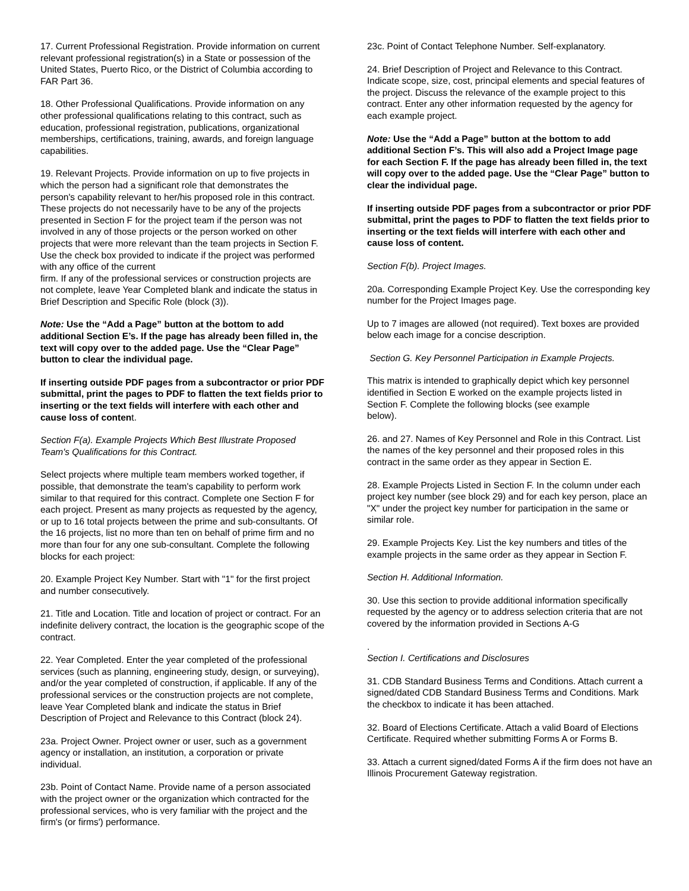17. Current Professional Registration. Provide information on current relevant professional registration(s) in a State or possession of the United States, Puerto Rico, or the District of Columbia according to FAR Part 36.
18. Other Professional Qualifications. Provide information on any other professional qualifications relating to this contract, such as education, professional registration, publications, organizational memberships, certifications, training, awards, and foreign language capabilities.
19. Relevant Projects. Provide information on up to five projects in which the person had a significant role that demonstrates the person's capability relevant to her/his proposed role in this contract. These projects do not necessarily have to be any of the projects presented in Section F for the project team if the person was not involved in any of those projects or the person worked on other projects that were more relevant than the team projects in Section F. Use the check box provided to indicate if the project was performed with any office of the current
firm. If any of the professional services or construction projects are not complete, leave Year Completed blank and indicate the status in Brief Description and Specific Role (block (3)).
Note: Use the “Add a Page” button at the bottom to add additional Section E’s. If the page has already been filled in, the text will copy over to the added page. Use the “Clear Page” button to clear the individual page.
If inserting outside PDF pages from a subcontractor or prior PDF submittal, print the pages to PDF to flatten the text fields prior to inserting or the text fields will interfere with each other and cause loss of content.
Section F(a). Example Projects Which Best Illustrate Proposed Team's Qualifications for this Contract.
Select projects where multiple team members worked together, if possible, that demonstrate the team's capability to perform work similar to that required for this contract. Complete one Section F for each project. Present as many projects as requested by the agency, or up to 16 total projects between the prime and sub-consultants. Of the 16 projects, list no more than ten on behalf of prime firm and no more than four for any one sub-consultant. Complete the following blocks for each project:
20. Example Project Key Number. Start with "1" for the first project and number consecutively.
21. Title and Location. Title and location of project or contract. For an indefinite delivery contract, the location is the geographic scope of the contract.
22. Year Completed. Enter the year completed of the professional services (such as planning, engineering study, design, or surveying), and/or the year completed of construction, if applicable. If any of the professional services or the construction projects are not complete, leave Year Completed blank and indicate the status in Brief Description of Project and Relevance to this Contract (block 24).
23a. Project Owner. Project owner or user, such as a government agency or installation, an institution, a corporation or private individual.
23b. Point of Contact Name. Provide name of a person associated with the project owner or the organization which contracted for the professional services, who is very familiar with the project and the firm's (or firms') performance.
23c. Point of Contact Telephone Number. Self-explanatory.
24. Brief Description of Project and Relevance to this Contract. Indicate scope, size, cost, principal elements and special features of the project. Discuss the relevance of the example project to this contract. Enter any other information requested by the agency for each example project.
Note: Use the “Add a Page” button at the bottom to add additional Section F’s. This will also add a Project Image page for each Section F. If the page has already been filled in, the text will copy over to the added page. Use the “Clear Page” button to clear the individual page.
If inserting outside PDF pages from a subcontractor or prior PDF submittal, print the pages to PDF to flatten the text fields prior to inserting or the text fields will interfere with each other and cause loss of content.
Section F(b). Project Images.
20a. Corresponding Example Project Key. Use the corresponding key number for the Project Images page.
Up to 7 images are allowed (not required). Text boxes are provided below each image for a concise description.
Section G. Key Personnel Participation in Example Projects.
This matrix is intended to graphically depict which key personnel identified in Section E worked on the example projects listed in Section F. Complete the following blocks (see example
below).
26. and 27. Names of Key Personnel and Role in this Contract. List the names of the key personnel and their proposed roles in this contract in the same order as they appear in Section E.
28. Example Projects Listed in Section F. In the column under each project key number (see block 29) and for each key person, place an "X" under the project key number for participation in the same or similar role.
29. Example Projects Key. List the key numbers and titles of the example projects in the same order as they appear in Section F.
Section H. Additional Information.
30. Use this section to provide additional information specifically requested by the agency or to address selection criteria that are not covered by the information provided in Sections A-G
.
Section I. Certifications and Disclosures
31. CDB Standard Business Terms and Conditions. Attach current a signed/dated CDB Standard Business Terms and Conditions. Mark the checkbox to indicate it has been attached.
32. Board of Elections Certificate. Attach a valid Board of Elections Certificate. Required whether submitting Forms A or Forms B.
33. Attach a current signed/dated Forms A if the firm does not have an Illinois Procurement Gateway registration.